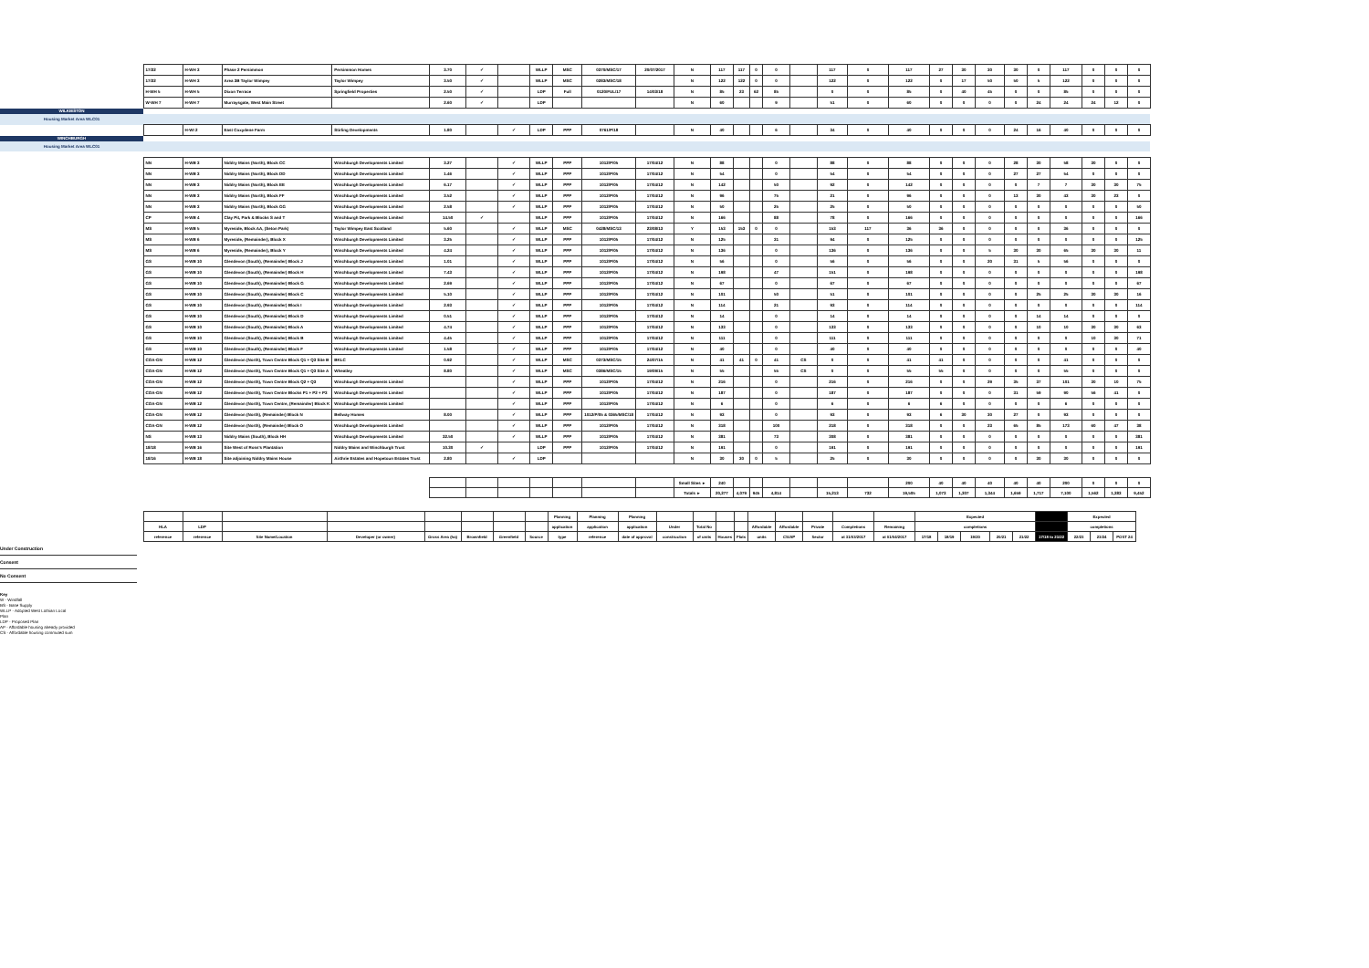| | 17/22 | H-WH 3 | Phase 2 Persimmon | Persimmon Homes | 3.70 | ✓ | | WLLP | MSC | 0370/MSC/17 | 20/07/2017 | N | 117 | 117 | 0 | 0 | | 117 | 0 | 117 | 27 | 30 | 30 | 30 | 0 | 117 | 0 | 0 | 0 |
| | 17/22 | H-WH 3 | Area 3B Taylor Wimpey | Taylor Wimpey | 3.50 | ✓ | | WLLP | MSC | 0283/MSC/18 | | N | 122 | 122 | 0 | 0 | | 122 | 0 | 122 | 0 | 17 | 50 | 50 | 5 | 122 | 0 | 0 | 0 |
| | H-WH 5 | H-WH 5 | Dixon Terrace | Springfield Properties | 2.50 | ✓ | | LDP | Full | 0120/FUL/17 | 14/03/18 | N | 85 | 23 | 62 | 85 | | 0 | 0 | 85 | 0 | 40 | 45 | 0 | 0 | 85 | 0 | 0 | 0 |
| | W-WH 7 | H-WH 7 | Murraysgate, West Main Street | | 2.60 | ✓ | | LDP | | | | N | 60 | | | 9 | | 51 | 0 | 60 | 0 | 0 | 0 | 0 | 24 | 24 | 24 | 12 | 0 |
| WILKIESTON | | | | | | | | | | | | | | | | | | | | | | | | | | | | | |
| Housing Market Area WLC01 | | | | | | | | | | | | | | | | | | | | | | | | | | | | | |
| | | H-WI 2 | East Coxydene Farm | Stirling Developments | 1.80 | | ✓ | LDP | PPP | 0761/P/18 | | N | 40 | | | 6 | | 34 | 0 | 40 | 0 | 0 | 0 | 24 | 16 | 40 | 0 | 0 | 0 |
| WINCHBURGH | | | | | | | | | | | | | | | | | | | | | | | | | | | | | |
| Housing Market Area WLC01 | | | | | | | | | | | | | | | | | | | | | | | | | | | | | |
| | NN | H-WB 3 | Niddry Mains (North), Block CC | Winchburgh Developments Limited | 3.27 | | ✓ | WLLP | PPP | 1012/P/05 | 17/04/12 | N | 88 | | | 0 | | 88 | 0 | 88 | 0 | 0 | 0 | 28 | 30 | 58 | 30 | 0 | 0 |
| | NN | H-WB 3 | Niddry Mains (North), Block DD | Winchburgh Developments Limited | 1.46 | | ✓ | WLLP | PPP | 1012/P/05 | 17/04/12 | N | 54 | | | 0 | | 54 | 0 | 54 | 0 | 0 | 0 | 27 | 27 | 54 | 0 | 0 | 0 |
| | NN | H-WB 3 | Niddry Mains (North), Block EE | Winchburgh Developments Limited | 6.17 | | ✓ | WLLP | PPP | 1012/P/05 | 17/04/12 | N | 142 | | | 50 | | 92 | 0 | 142 | 0 | 0 | 0 | 0 | 7 | 7 | 30 | 30 | 75 |
| | NN | H-WB 3 | Niddry Mains (North), Block FF | Winchburgh Developments Limited | 3.52 | | ✓ | WLLP | PPP | 1012/P/05 | 17/04/12 | N | 96 | | | 75 | | 21 | 0 | 96 | 0 | 0 | 0 | 13 | 30 | 43 | 30 | 23 | 0 |
| | NN | H-WB 3 | Niddry Mains (North), Block GG | Winchburgh Developments Limited | 2.58 | | ✓ | WLLP | PPP | 1012/P/05 | 17/04/12 | N | 50 | | | 25 | | 25 | 0 | 50 | 0 | 0 | 0 | 0 | 0 | 0 | 0 | 0 | 50 |
| | CP | H-WB 4 | Clay Pit, Park & Blocks S and T | Winchburgh Developments Limited | 14.50 | ✓ | | WLLP | PPP | 1012/P/05 | 17/04/12 | N | 166 | | | 88 | | 78 | 0 | 166 | 0 | 0 | 0 | 0 | 0 | 0 | 0 | 0 | 166 |
| | MS | H-WB 5 | Myreside, Block AA, (Seton Park) | Taylor Wimpey East Scotland | 5.60 | | ✓ | WLLP | MSC | 0428/MSC/13 | 23/08/13 | Y | 153 | 153 | 0 | 0 | | 153 | 117 | 36 | 36 | 0 | 0 | 0 | 0 | 36 | 0 | 0 | 0 |
| | MS | H-WB 6 | Myreside, (Remainder), Block X | Winchburgh Developments Limited | 3.25 | | ✓ | WLLP | PPP | 1012/P/05 | 17/04/12 | N | 125 | | | 31 | | 94 | 0 | 125 | 0 | 0 | 0 | 0 | 0 | 0 | 0 | 0 | 125 |
| | MS | H-WB 6 | Myreside, (Remainder), Block Y | Winchburgh Developments Limited | 4.24 | | ✓ | WLLP | PPP | 1012/P/05 | 17/04/12 | N | 136 | | | 0 | | 136 | 0 | 136 | 0 | 0 | 5 | 30 | 30 | 65 | 30 | 30 | 11 |
| | GS | H-WB 10 | Glendevon (South), (Remainder) Block J | Winchburgh Developments Limited | 1.01 | | ✓ | WLLP | PPP | 1012/P/05 | 17/04/12 | N | 56 | | | 0 | | 56 | 0 | 56 | 0 | 0 | 20 | 31 | 5 | 56 | 0 | 0 | 0 |
| | GS | H-WB 10 | Glendevon (South), (Remainder) Block H | Winchburgh Developments Limited | 7.43 | | ✓ | WLLP | PPP | 1012/P/05 | 17/04/12 | N | 198 | | | 47 | | 151 | 0 | 198 | 0 | 0 | 0 | 0 | 0 | 0 | 0 | 0 | 198 |
| | GS | H-WB 10 | Glendevon (South), (Remainder) Block G | Winchburgh Developments Limited | 2.69 | | ✓ | WLLP | PPP | 1012/P/05 | 17/04/12 | N | 67 | | | 0 | | 67 | 0 | 67 | 0 | 0 | 0 | 0 | 0 | 0 | 0 | 0 | 67 |
| | GS | H-WB 10 | Glendevon (South), (Remainder) Block C | Winchburgh Developments Limited | 5.10 | | ✓ | WLLP | PPP | 1012/P/05 | 17/04/12 | N | 101 | | | 50 | | 51 | 0 | 101 | 0 | 0 | 0 | 0 | 25 | 25 | 30 | 30 | 16 |
| | GS | H-WB 10 | Glendevon (South), (Remainder) Block I | Winchburgh Developments Limited | 2.93 | | ✓ | WLLP | PPP | 1012/P/05 | 17/04/12 | N | 114 | | | 21 | | 93 | 0 | 114 | 0 | 0 | 0 | 0 | 0 | 0 | 0 | 0 | 114 |
| | GS | H-WB 10 | Glendevon (South), (Remainder) Block D | Winchburgh Developments Limited | 0.51 | | ✓ | WLLP | PPP | 1012/P/05 | 17/04/12 | N | 14 | | | 0 | | 14 | 0 | 14 | 0 | 0 | 0 | 0 | 14 | 14 | 0 | 0 | 0 |
| | GS | H-WB 10 | Glendevon (South), (Remainder) Block A | Winchburgh Developments Limited | 4.74 | | ✓ | WLLP | PPP | 1012/P/05 | 17/04/12 | N | 133 | | | 0 | | 133 | 0 | 133 | 0 | 0 | 0 | 0 | 10 | 10 | 30 | 30 | 63 |
| | GS | H-WB 10 | Glendevon (South), (Remainder) Block B | Winchburgh Developments Limited | 4.45 | | ✓ | WLLP | PPP | 1012/P/05 | 17/04/12 | N | 111 | | | 0 | | 111 | 0 | 111 | 0 | 0 | 0 | 0 | 0 | 0 | 10 | 30 | 71 |
| | GS | H-WB 10 | Glendevon (South), (Remainder) Block F | Winchburgh Developments Limited | 1.58 | | ✓ | WLLP | PPP | 1012/P/05 | 17/04/12 | N | 40 | | | 0 | | 40 | 0 | 40 | 0 | 0 | 0 | 0 | 0 | 0 | 0 | 0 | 40 |
| | COA-GN | H-WB 12 | Glendevon (North), Town Centre Block Q1 + Q3 Site B | BKLC | 0.92 | | ✓ | WLLP | MSC | 0373/MSC/15 | 24/07/15 | N | 41 | 41 | 0 | 41 | CS | 0 | 0 | 41 | 41 | 0 | 0 | 0 | 0 | 41 | 0 | 0 | 0 |
| | COA-GN | H-WB 12 | Glendevon (North), Town Centre Block Q1 + Q3 Site A | Wheatley | 8.80 | | ✓ | WLLP | MSC | 0386/MSC/15 | 19/09/15 | N | 55 | | | 55 | CS | 0 | 0 | 55 | 55 | 0 | 0 | 0 | 0 | 55 | 0 | 0 | 0 |
| | COA-GN | H-WB 12 | Glendevon (North), Town Centre Block Q2 + Q3 | Winchburgh Developments Limited | | | ✓ | WLLP | PPP | 1012/P/05 | 17/04/12 | N | 216 | | | 0 | | 216 | 0 | 216 | 0 | 0 | 29 | 35 | 37 | 101 | 30 | 10 | 75 |
| | COA-GN | H-WB 12 | Glendevon (North), Town Centre Blocks P1 + P2 + P3 | Winchburgh Developments Limited | | | ✓ | WLLP | PPP | 1012/P/05 | 17/04/12 | N | 187 | | | 0 | | 187 | 0 | 187 | 0 | 0 | 0 | 31 | 59 | 90 | 56 | 41 | 0 |
| | COA-GN | H-WB 12 | Glendevon (North), Town Centre, (Remainder) Block K | Winchburgh Developments Limited | | | ✓ | WLLP | PPP | 1012/P/05 | 17/04/12 | N | 6 | | | 0 | | 6 | 0 | 6 | 6 | 0 | 0 | 0 | 0 | 6 | 0 | 0 | 0 |
| | COA-GN | H-WB 12 | Glendevon (North), (Remainder) Block N | Bellway Homes | 8.00 | | ✓ | WLLP | PPP | 1012/P/05 & 0365/MSC/18 | 17/04/12 | N | 93 | | | 0 | | 93 | 0 | 93 | 6 | 30 | 30 | 27 | 0 | 93 | 0 | 0 | 0 |
| | COA-GN | H-WB 12 | Glendevon (North), (Remainder) Block O | Winchburgh Developments Limited | | | ✓ | WLLP | PPP | 1012/P/05 | 17/04/12 | N | 318 | | | 100 | | 218 | 0 | 318 | 0 | 0 | 23 | 65 | 85 | 173 | 60 | 47 | 38 |
| | NS | H-WB 13 | Niddry Mains (South), Block HH | Winchburgh Developments Limited | 32.50 | | ✓ | WLLP | PPP | 1012/P/05 | 17/04/12 | N | 381 | | | 73 | | 308 | 0 | 381 | 0 | 0 | 0 | 0 | 0 | 0 | 0 | 0 | 381 |
| | 18/18 | H-WB 16 | Site West of Ross's Plantation | Niddry Mains and Winchburgh Trust | 10.30 | ✓ | | LDP | PPP | 1012/P/05 | 17/04/12 | N | 191 | | | 0 | | 191 | 0 | 191 | 0 | 0 | 0 | 0 | 0 | 0 | 0 | 0 | 191 |
| | 18/16 | H-WB 18 | Site adjoining Niddry Mains House | Airthrie Estates and Hopetoun Estates Trust | 2.80 | | ✓ | LDP | | | | N | 30 | 30 | 0 | 5 | | 25 | 0 | 30 | 0 | 0 | 0 | 0 | 30 | 30 | 0 | 0 | 0 |
| | | | | | | | | | | | | Small Sites ► | 240 | | | | | | | 200 | 40 | 40 | 40 | 40 | 40 | 200 | 0 | 0 | 0 |
| | | | | | | | | | | | | Totals ► | 20,277 | 4,079 | 945 | 4,814 | | 15,213 | 732 | 19,505 | 1,073 | 1,307 | 1,344 | 1,659 | 1,717 | 7,100 | 1,562 | 1,383 | 9,452 |
| | | | | | | | | | Planning | Planning | Planning | | | | | | | | | | Expected | | | | | | Expected | | |
| | HLA | LDP | | | | | | | application | application | application | Under | Total No | | | Affordable | Affordable | Private | Completions | Remaining | completions | | | | | | completions | | |
| | reference | reference | Site Name/Location | Developer (or owner) | Gross Area (ha) | Brownfield | Greenfield | Source | type | reference | date of approval | construction | of units | Houses | Flats | units | CS/AP | Sector | at 31/03/2017 | at 01/04/2017 | 17/18 | 18/19 | 19/20 | 20/21 | 21/22 | 17/18 to 21/22 | 22/23 | 23/24 | POST 24 |
Under Construction
Consent
No Consent
Key
W - Windfall
BS - Base Supply
WLLP - Adopted West Lothian Local
Plan
LDP - Proposed Plan
AP - Affordable housing already provided
CS - Affordable housing commuted sum